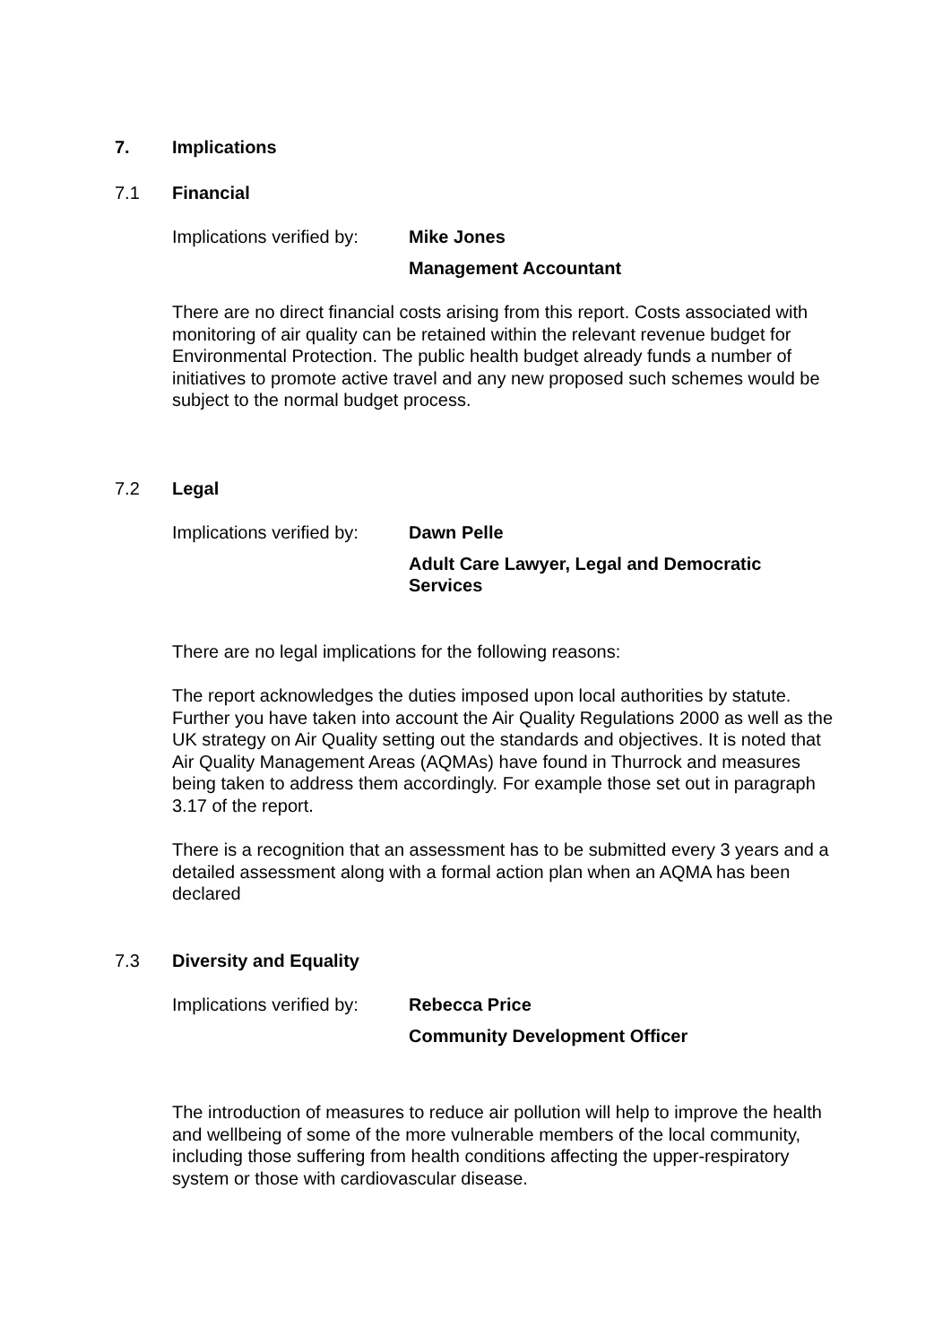7. Implications
7.1 Financial
Implications verified by:
Mike Jones
Management Accountant
There are no direct financial costs arising from this report. Costs associated with monitoring of air quality can be retained within the relevant revenue budget for Environmental Protection. The public health budget already funds a number of initiatives to promote active travel and any new proposed such schemes would be subject to the normal budget process.
7.2 Legal
Implications verified by:
Dawn Pelle
Adult Care Lawyer, Legal and Democratic
Services
There are no legal implications for the following reasons:
The report acknowledges the duties imposed upon local authorities by statute. Further you have taken into account the Air Quality Regulations 2000 as well as the UK strategy on Air Quality setting out the standards and objectives. It is noted that Air Quality Management Areas (AQMAs) have found in Thurrock and measures being taken to address them accordingly. For example those set out in paragraph 3.17 of the report.
There is a recognition that an assessment has to be submitted every 3 years and a detailed assessment along with a formal action plan when an AQMA has been declared
7.3 Diversity and Equality
Implications verified by:
Rebecca Price
Community Development Officer
The introduction of measures to reduce air pollution will help to improve the health and wellbeing of some of the more vulnerable members of the local community, including those suffering from health conditions affecting the upper-respiratory system or those with cardiovascular disease.